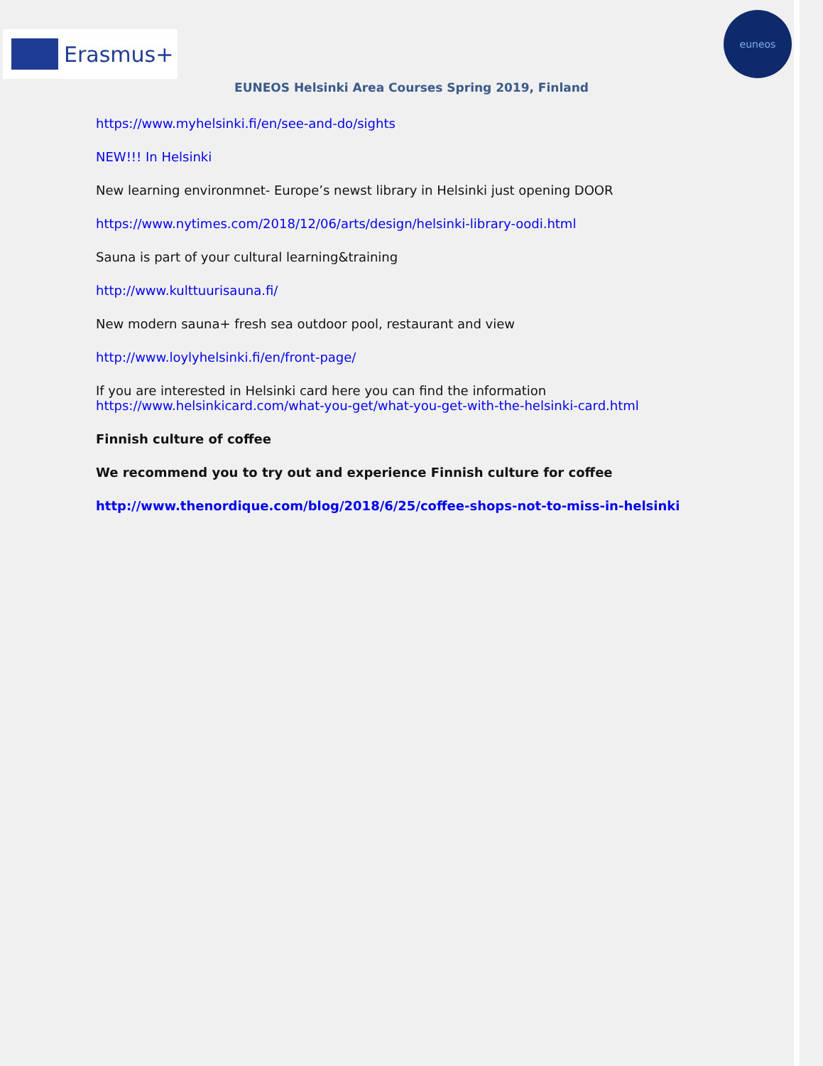Erasmus+
euneos
EUNEOS Helsinki Area Courses Spring 2019, Finland
https://www.myhelsinki.fi/en/see-and-do/sights
NEW!!! In Helsinki
New learning environmnet- Europe’s newst library in Helsinki just opening DOOR
https://www.nytimes.com/2018/12/06/arts/design/helsinki-library-oodi.html
Sauna is part of your cultural learning&training
http://www.kulttuurisauna.fi/
New modern sauna+ fresh sea outdoor pool, restaurant and view
http://www.loylyhelsinki.fi/en/front-page/
If you are interested in Helsinki card here you can find the information
https://www.helsinkicard.com/what-you-get/what-you-get-with-the-helsinki-card.html
Finnish culture of coffee
We recommend you to try out and experience Finnish culture for coffee
http://www.thenordique.com/blog/2018/6/25/coffee-shops-not-to-miss-in-helsinki